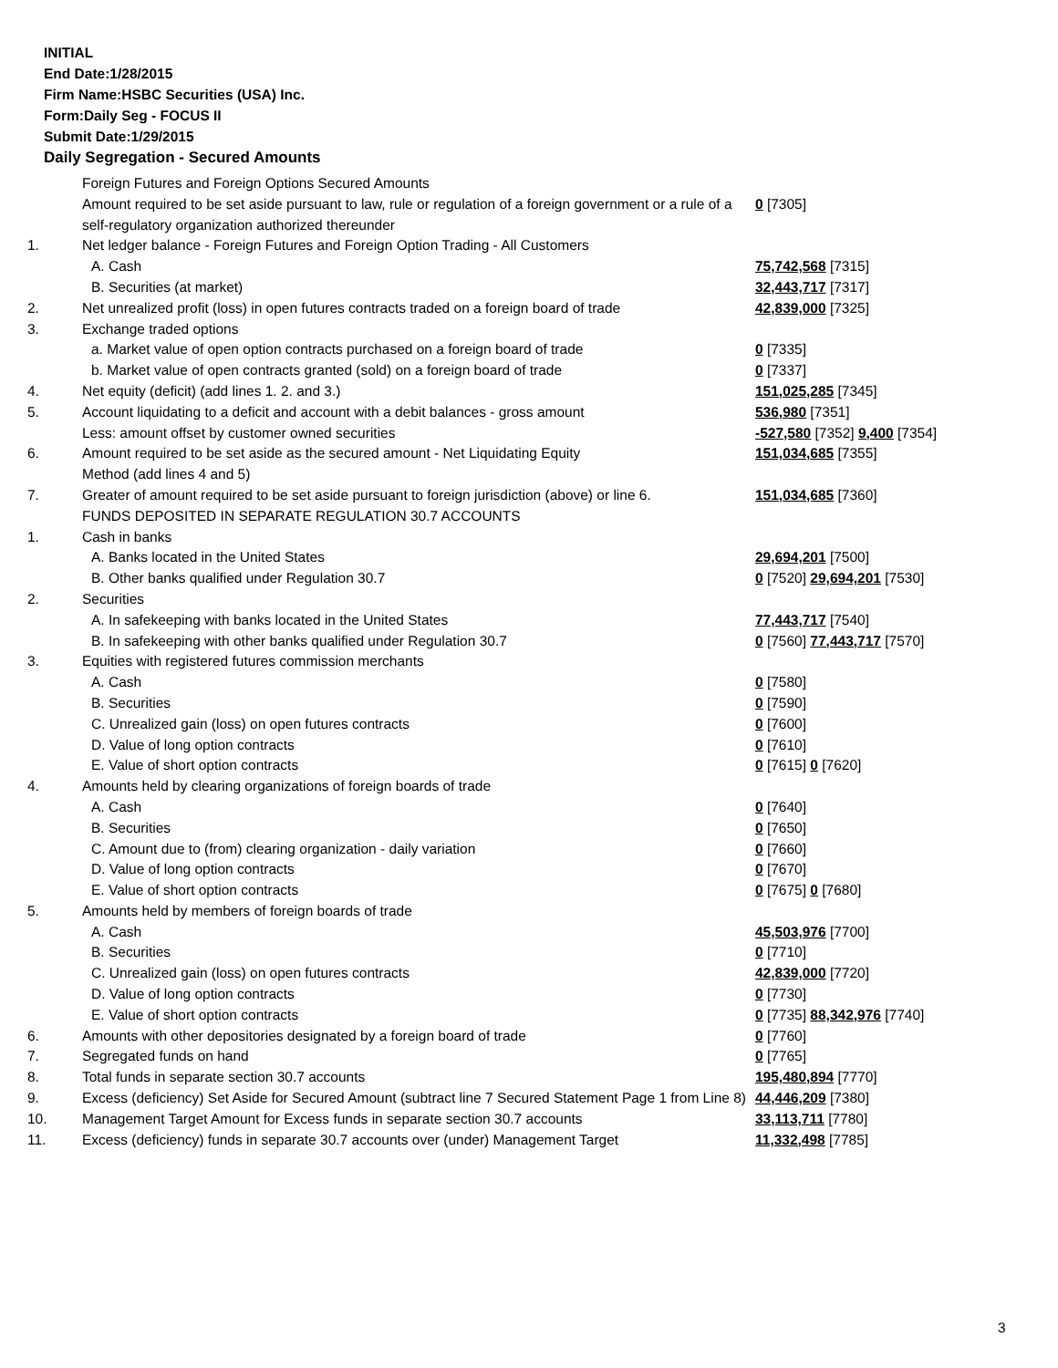INITIAL
End Date:1/28/2015
Firm Name:HSBC Securities (USA) Inc.
Form:Daily Seg - FOCUS II
Submit Date:1/29/2015
Daily Segregation - Secured Amounts
| | Foreign Futures and Foreign Options Secured Amounts | |
| | Amount required to be set aside pursuant to law, rule or regulation of a foreign government or a rule of a self-regulatory organization authorized thereunder | 0 [7305] |
| 1. | Net ledger balance - Foreign Futures and Foreign Option Trading - All Customers | |
| | A. Cash | 75,742,568 [7315] |
| | B. Securities (at market) | 32,443,717 [7317] |
| 2. | Net unrealized profit (loss) in open futures contracts traded on a foreign board of trade | 42,839,000 [7325] |
| 3. | Exchange traded options | |
| | a. Market value of open option contracts purchased on a foreign board of trade | 0 [7335] |
| | b. Market value of open contracts granted (sold) on a foreign board of trade | 0 [7337] |
| 4. | Net equity (deficit) (add lines 1. 2. and 3.) | 151,025,285 [7345] |
| 5. | Account liquidating to a deficit and account with a debit balances - gross amount | 536,980 [7351] |
| | Less: amount offset by customer owned securities | -527,580 [7352] 9,400 [7354] |
| 6. | Amount required to be set aside as the secured amount - Net Liquidating Equity Method (add lines 4 and 5) | 151,034,685 [7355] |
| 7. | Greater of amount required to be set aside pursuant to foreign jurisdiction (above) or line 6. | 151,034,685 [7360] |
| | FUNDS DEPOSITED IN SEPARATE REGULATION 30.7 ACCOUNTS | |
| 1. | Cash in banks | |
| | A. Banks located in the United States | 29,694,201 [7500] |
| | B. Other banks qualified under Regulation 30.7 | 0 [7520] 29,694,201 [7530] |
| 2. | Securities | |
| | A. In safekeeping with banks located in the United States | 77,443,717 [7540] |
| | B. In safekeeping with other banks qualified under Regulation 30.7 | 0 [7560] 77,443,717 [7570] |
| 3. | Equities with registered futures commission merchants | |
| | A. Cash | 0 [7580] |
| | B. Securities | 0 [7590] |
| | C. Unrealized gain (loss) on open futures contracts | 0 [7600] |
| | D. Value of long option contracts | 0 [7610] |
| | E. Value of short option contracts | 0 [7615] 0 [7620] |
| 4. | Amounts held by clearing organizations of foreign boards of trade | |
| | A. Cash | 0 [7640] |
| | B. Securities | 0 [7650] |
| | C. Amount due to (from) clearing organization - daily variation | 0 [7660] |
| | D. Value of long option contracts | 0 [7670] |
| | E. Value of short option contracts | 0 [7675] 0 [7680] |
| 5. | Amounts held by members of foreign boards of trade | |
| | A. Cash | 45,503,976 [7700] |
| | B. Securities | 0 [7710] |
| | C. Unrealized gain (loss) on open futures contracts | 42,839,000 [7720] |
| | D. Value of long option contracts | 0 [7730] |
| | E. Value of short option contracts | 0 [7735] 88,342,976 [7740] |
| 6. | Amounts with other depositories designated by a foreign board of trade | 0 [7760] |
| 7. | Segregated funds on hand | 0 [7765] |
| 8. | Total funds in separate section 30.7 accounts | 195,480,894 [7770] |
| 9. | Excess (deficiency) Set Aside for Secured Amount (subtract line 7 Secured Statement Page 1 from Line 8) | 44,446,209 [7380] |
| 10. | Management Target Amount for Excess funds in separate section 30.7 accounts | 33,113,711 [7780] |
| 11. | Excess (deficiency) funds in separate 30.7 accounts over (under) Management Target | 11,332,498 [7785] |
3